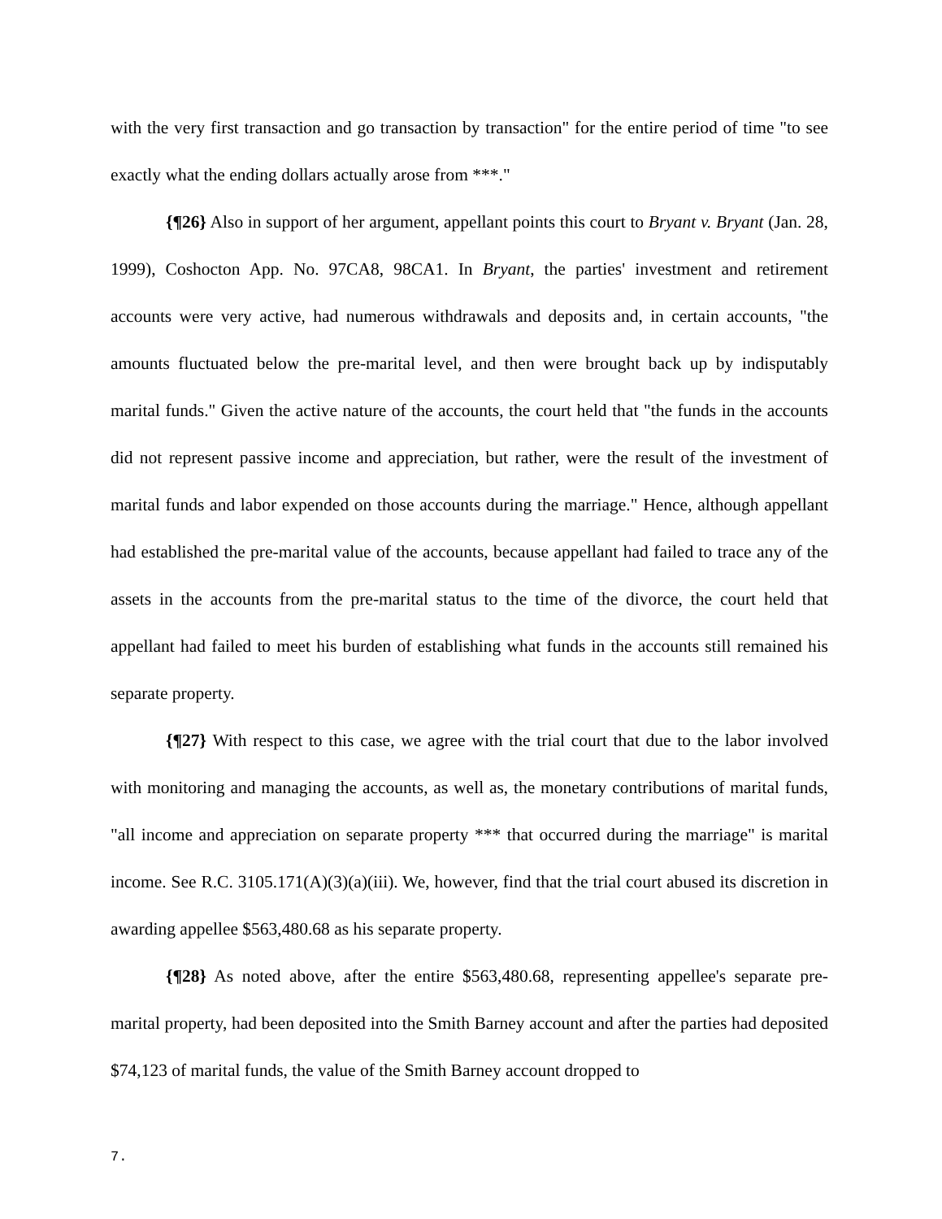with the very first transaction and go transaction by transaction" for the entire period of time "to see exactly what the ending dollars actually arose from ***."
{¶26} Also in support of her argument, appellant points this court to Bryant v. Bryant (Jan. 28, 1999), Coshocton App. No. 97CA8, 98CA1. In Bryant, the parties' investment and retirement accounts were very active, had numerous withdrawals and deposits and, in certain accounts, "the amounts fluctuated below the pre-marital level, and then were brought back up by indisputably marital funds." Given the active nature of the accounts, the court held that "the funds in the accounts did not represent passive income and appreciation, but rather, were the result of the investment of marital funds and labor expended on those accounts during the marriage." Hence, although appellant had established the pre-marital value of the accounts, because appellant had failed to trace any of the assets in the accounts from the pre-marital status to the time of the divorce, the court held that appellant had failed to meet his burden of establishing what funds in the accounts still remained his separate property.
{¶27} With respect to this case, we agree with the trial court that due to the labor involved with monitoring and managing the accounts, as well as, the monetary contributions of marital funds, "all income and appreciation on separate property *** that occurred during the marriage" is marital income. See R.C. 3105.171(A)(3)(a)(iii). We, however, find that the trial court abused its discretion in awarding appellee $563,480.68 as his separate property.
{¶28} As noted above, after the entire $563,480.68, representing appellee's separate pre-marital property, had been deposited into the Smith Barney account and after the parties had deposited $74,123 of marital funds, the value of the Smith Barney account dropped to
7.